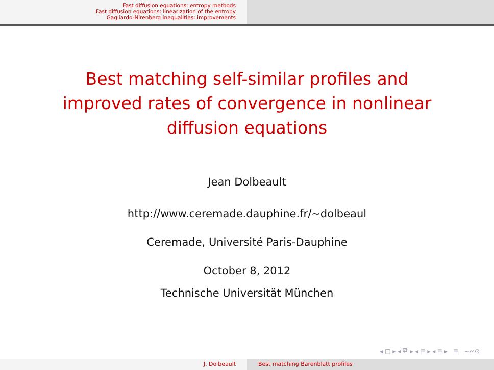Fast diffusion equations: entropy methods
Fast diffusion equations: linearization of the entropy
Gagliardo-Nirenberg inequalities: improvements
Best matching self-similar profiles and improved rates of convergence in nonlinear diffusion equations
Jean Dolbeault
http://www.ceremade.dauphine.fr/∼dolbeaul
Ceremade, Université Paris-Dauphine
October 8, 2012
Technische Universität München
◂ □ ▸ ◂ ⧉ ▸ ◂ ≣ ▸ ◂ ≣ ▸ ≣ ∽∾⊙
J. Dolbeault Best matching Barenblatt profiles